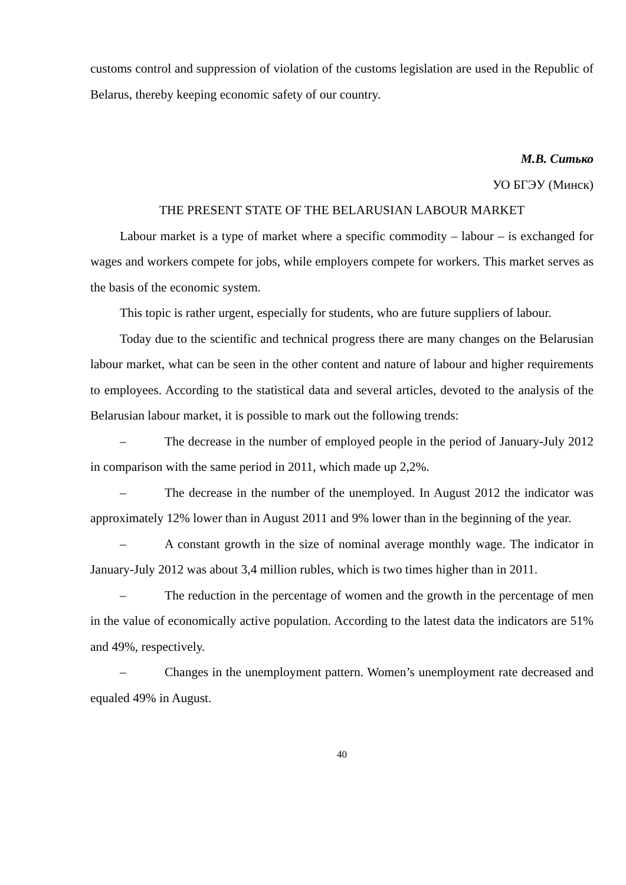customs control and suppression of violation of the customs legislation are used in the Republic of Belarus, thereby keeping economic safety of our country.
М.В. Ситько
УО БГЭУ (Минск)
THE PRESENT STATE OF THE BELARUSIAN LABOUR MARKET
Labour market is a type of market where a specific commodity – labour – is exchanged for wages and workers compete for jobs, while employers compete for workers. This market serves as the basis of the economic system.
This topic is rather urgent, especially for students, who are future suppliers of labour.
Today due to the scientific and technical progress there are many changes on the Belarusian labour market, what can be seen in the other content and nature of labour and higher requirements to employees. According to the statistical data and several articles, devoted to the analysis of the Belarusian labour market, it is possible to mark out the following trends:
– The decrease in the number of employed people in the period of January-July 2012 in comparison with the same period in 2011, which made up 2,2%.
– The decrease in the number of the unemployed. In August 2012 the indicator was approximately 12% lower than in August 2011 and 9% lower than in the beginning of the year.
– A constant growth in the size of nominal average monthly wage. The indicator in January-July 2012 was about 3,4 million rubles, which is two times higher than in 2011.
– The reduction in the percentage of women and the growth in the percentage of men in the value of economically active population. According to the latest data the indicators are 51% and 49%, respectively.
– Changes in the unemployment pattern. Women’s unemployment rate decreased and equaled 49% in August.
40